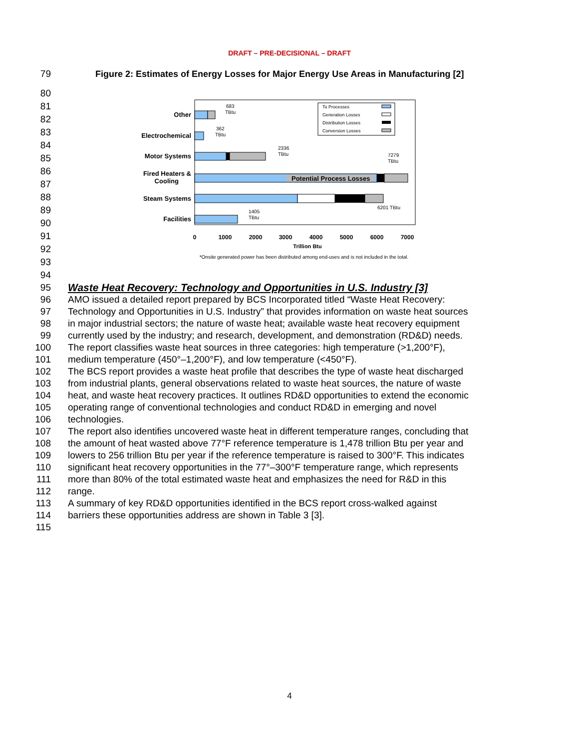DRAFT – PRE-DECISIONAL – DRAFT
79 Figure 2: Estimates of Energy Losses for Major Energy Use Areas in Manufacturing [2]
80
81
82
83
84
85
86
87
88
89
90
91
92
93
94
Other
Electrochemical
Motor Systems
Fired Heaters &
Cooling
Steam Systems
Facilities
Potential Process Losses
683
TBtu
362
TBtu
2336
TBtu
7279
TBtu
6201 TBtu
1405
TBtu
To Processes
Generation Losses
Distribution Losses
Conversion Losses
0
1000
2000
3000
4000
5000
6000
7000
Trillion Btu
*Onsite generated power has been distributed among end-uses and is not included in the total.
95 Waste Heat Recovery: Technology and Opportunities in U.S. Industry [3]
96 AMO issued a detailed report prepared by BCS Incorporated titled “Waste Heat Recovery:
97 Technology and Opportunities in U.S. Industry” that provides information on waste heat sources
98 in major industrial sectors; the nature of waste heat; available waste heat recovery equipment
99 currently used by the industry; and research, development, and demonstration (RD&D) needs.
100 The report classifies waste heat sources in three categories: high temperature (>1,200°F),
101 medium temperature (450°–1,200°F), and low temperature (<450°F).
102 The BCS report provides a waste heat profile that describes the type of waste heat discharged
103 from industrial plants, general observations related to waste heat sources, the nature of waste
104 heat, and waste heat recovery practices. It outlines RD&D opportunities to extend the economic
105 operating range of conventional technologies and conduct RD&D in emerging and novel
106 technologies.
107 The report also identifies uncovered waste heat in different temperature ranges, concluding that
108 the amount of heat wasted above 77°F reference temperature is 1,478 trillion Btu per year and
109 lowers to 256 trillion Btu per year if the reference temperature is raised to 300°F. This indicates
110 significant heat recovery opportunities in the 77°–300°F temperature range, which represents
111 more than 80% of the total estimated waste heat and emphasizes the need for R&D in this
112 range.
113 A summary of key RD&D opportunities identified in the BCS report cross-walked against
114 barriers these opportunities address are shown in Table 3 [3].
115
4